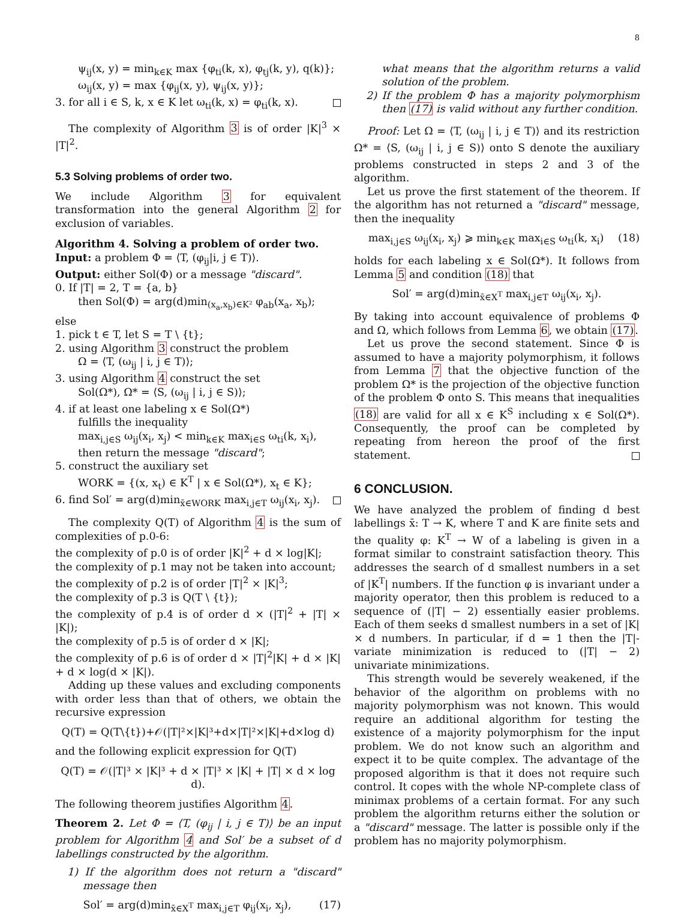8
ψ<sub>ij</sub>(x, y) = min<sub>k∈K</sub> max {φ<sub>ti</sub>(k, x), φ<sub>tj</sub>(k, y), q(k)};
ω<sub>ij</sub>(x, y) = max {φ<sub>ij</sub>(x, y), ψ<sub>ij</sub>(x, y)};
3. for all i ∈ S, k, x ∈ K let ω<sub>ti</sub>(k, x) = φ<sub>ti</sub>(k, x).
The complexity of Algorithm 3 is of order |K|<sup>3</sup> × |T|<sup>2</sup>.
5.3 Solving problems of order two.
We include Algorithm 3 for equivalent transformation into the general Algorithm 2 for exclusion of variables.
Algorithm 4. Solving a problem of order two.
Input: a problem Φ = ⟨T, (φ<sub>ij</sub>|i, j ∈ T)⟩.
Output: either Sol(Φ) or a message "discard".
0. If |T| = 2, T = {a, b}
then Sol(Φ) = arg(d)min<sub>(x<sub>a</sub>,x<sub>b</sub>)∈K²</sub> φ<sub>ab</sub>(x<sub>a</sub>, x<sub>b</sub>);
else
1. pick t ∈ T, let S = T \ {t};
2. using Algorithm 3 construct the problem
Ω = ⟨T, (ω<sub>ij</sub> | i, j ∈ T)⟩;
3. using Algorithm 4 construct the set
Sol(Ω*), Ω* = ⟨S, (ω<sub>ij</sub> | i, j ∈ S)⟩;
4. if at least one labeling x ∈ Sol(Ω*)
fulfills the inequality
max<sub>i,j∈S</sub> ω<sub>ij</sub>(x<sub>i</sub>, x<sub>j</sub>) < min<sub>k∈K</sub> max<sub>i∈S</sub> ω<sub>ti</sub>(k, x<sub>i</sub>),
then return the message "discard";
5. construct the auxiliary set
WORK = {(x, x<sub>t</sub>) ∈ K<sup>T</sup> | x ∈ Sol(Ω*), x<sub>t</sub> ∈ K};
6. find Sol′ = arg(d)min<sub>x̄∈WORK</sub> max<sub>i,j∈T</sub> ω<sub>ij</sub>(x<sub>i</sub>, x<sub>j</sub>).
The complexity Q(T) of Algorithm 4 is the sum of complexities of p.0-6:
the complexity of p.0 is of order |K|<sup>2</sup> + d × log|K|;
the complexity of p.1 may not be taken into account;
the complexity of p.2 is of order |T|<sup>2</sup> × |K|<sup>3</sup>;
the complexity of p.3 is Q(T \ {t});
the complexity of p.4 is of order d × (|T|<sup>2</sup> + |T| × |K|);
the complexity of p.5 is of order d × |K|;
the complexity of p.6 is of order d × |T|<sup>2</sup>|K| + d × |K| + d × log(d × |K|).
Adding up these values and excluding components with order less than that of others, we obtain the recursive expression
Q(T) = Q(T\{t})+𝒪(|T|²×|K|³+d×|T|²×|K|+d×log d)
and the following explicit expression for Q(T)
Q(T) = 𝒪(|T|³ × |K|³ + d × |T|³ × |K| + |T| × d × log d).
The following theorem justifies Algorithm 4.
Theorem 2. Let Φ = ⟨T, (φ<sub>ij</sub> | i, j ∈ T)⟩ be an input problem for Algorithm 4 and Sol′ be a subset of d labellings constructed by the algorithm.
1) If the algorithm does not return a "discard" message then
Sol′ = arg(d)min<sub>x̄∈X<sup>T</sup></sub> max<sub>i,j∈T</sub> φ<sub>ij</sub>(x<sub>i</sub>, x<sub>j</sub>), (17)
what means that the algorithm returns a valid solution of the problem.
2) If the problem Φ has a majority polymorphism then (17) is valid without any further condition.
Proof: Let Ω = ⟨T, (ω<sub>ij</sub> | i, j ∈ T)⟩ and its restriction Ω* = ⟨S, (ω<sub>ij</sub> | i, j ∈ S)⟩ onto S denote the auxiliary problems constructed in steps 2 and 3 of the algorithm.
Let us prove the first statement of the theorem. If the algorithm has not returned a "discard" message, then the inequality
max<sub>i,j∈S</sub> ω<sub>ij</sub>(x<sub>i</sub>, x<sub>j</sub>) ⩾ min<sub>k∈K</sub> max<sub>i∈S</sub> ω<sub>ti</sub>(k, x<sub>i</sub>) (18)
holds for each labeling x ∈ Sol(Ω*). It follows from Lemma 5 and condition (18) that
Sol′ = arg(d)min<sub>x̄∈X<sup>T</sup></sub> max<sub>i,j∈T</sub> ω<sub>ij</sub>(x<sub>i</sub>, x<sub>j</sub>).
By taking into account equivalence of problems Φ and Ω, which follows from Lemma 6, we obtain (17).
Let us prove the second statement. Since Φ is assumed to have a majority polymorphism, it follows from Lemma 7 that the objective function of the problem Ω* is the projection of the objective function of the problem Φ onto S. This means that inequalities (18) are valid for all x ∈ K<sup>S</sup> including x ∈ Sol(Ω*). Consequently, the proof can be completed by repeating from hereon the proof of the first statement.
6 CONCLUSION.
We have analyzed the problem of finding d best labellings x̄: T → K, where T and K are finite sets and the quality φ: K<sup>T</sup> → W of a labeling is given in a format similar to constraint satisfaction theory. This addresses the search of d smallest numbers in a set of |K<sup>T</sup>| numbers. If the function φ is invariant under a majority operator, then this problem is reduced to a sequence of (|T| − 2) essentially easier problems. Each of them seeks d smallest numbers in a set of |K| × d numbers. In particular, if d = 1 then the |T|-variate minimization is reduced to (|T| − 2) univariate minimizations.
This strength would be severely weakened, if the behavior of the algorithm on problems with no majority polymorphism was not known. This would require an additional algorithm for testing the existence of a majority polymorphism for the input problem. We do not know such an algorithm and expect it to be quite complex. The advantage of the proposed algorithm is that it does not require such control. It copes with the whole NP-complete class of minimax problems of a certain format. For any such problem the algorithm returns either the solution or a "discard" message. The latter is possible only if the problem has no majority polymorphism.